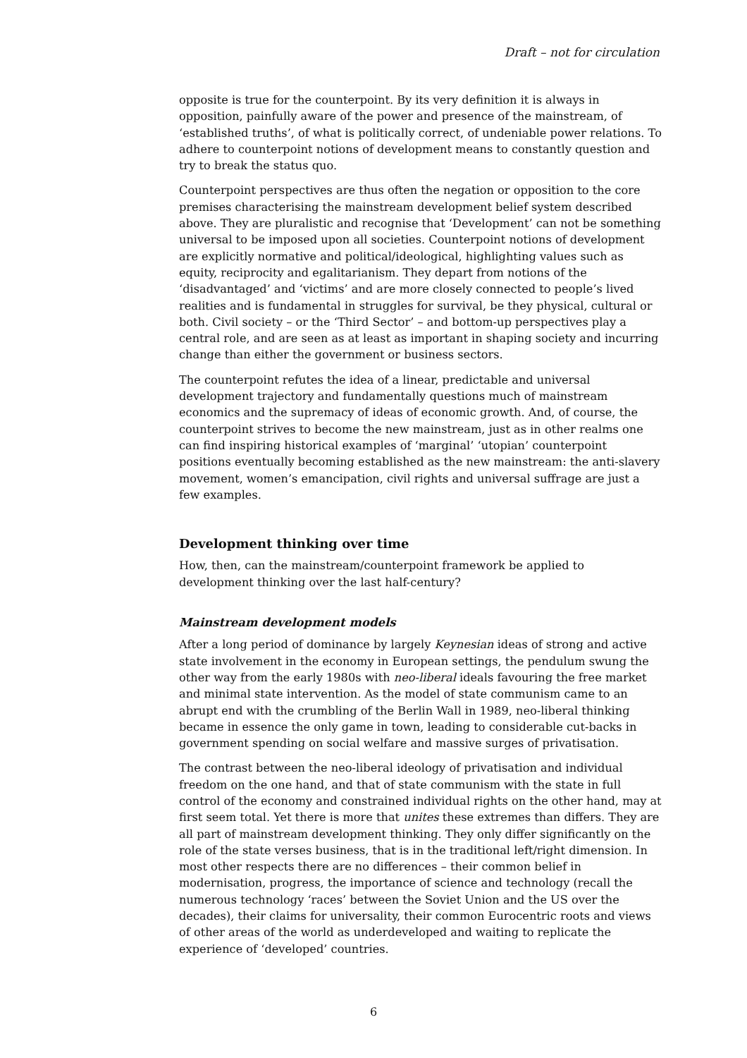Draft – not for circulation
opposite is true for the counterpoint. By its very definition it is always in opposition, painfully aware of the power and presence of the mainstream, of ‘established truths’, of what is politically correct, of undeniable power relations. To adhere to counterpoint notions of development means to constantly question and try to break the status quo.
Counterpoint perspectives are thus often the negation or opposition to the core premises characterising the mainstream development belief system described above. They are pluralistic and recognise that ‘Development’ can not be something universal to be imposed upon all societies. Counterpoint notions of development are explicitly normative and political/ideological, highlighting values such as equity, reciprocity and egalitarianism. They depart from notions of the ‘disadvantaged’ and ‘victims’ and are more closely connected to people’s lived realities and is fundamental in struggles for survival, be they physical, cultural or both. Civil society – or the ‘Third Sector’ – and bottom-up perspectives play a central role, and are seen as at least as important in shaping society and incurring change than either the government or business sectors.
The counterpoint refutes the idea of a linear, predictable and universal development trajectory and fundamentally questions much of mainstream economics and the supremacy of ideas of economic growth. And, of course, the counterpoint strives to become the new mainstream, just as in other realms one can find inspiring historical examples of ‘marginal’ ‘utopian’ counterpoint positions eventually becoming established as the new mainstream: the anti-slavery movement, women’s emancipation, civil rights and universal suffrage are just a few examples.
Development thinking over time
How, then, can the mainstream/counterpoint framework be applied to development thinking over the last half-century?
Mainstream development models
After a long period of dominance by largely Keynesian ideas of strong and active state involvement in the economy in European settings, the pendulum swung the other way from the early 1980s with neo-liberal ideals favouring the free market and minimal state intervention. As the model of state communism came to an abrupt end with the crumbling of the Berlin Wall in 1989, neo-liberal thinking became in essence the only game in town, leading to considerable cut-backs in government spending on social welfare and massive surges of privatisation.
The contrast between the neo-liberal ideology of privatisation and individual freedom on the one hand, and that of state communism with the state in full control of the economy and constrained individual rights on the other hand, may at first seem total. Yet there is more that unites these extremes than differs. They are all part of mainstream development thinking. They only differ significantly on the role of the state verses business, that is in the traditional left/right dimension. In most other respects there are no differences – their common belief in modernisation, progress, the importance of science and technology (recall the numerous technology ‘races’ between the Soviet Union and the US over the decades), their claims for universality, their common Eurocentric roots and views of other areas of the world as underdeveloped and waiting to replicate the experience of ‘developed’ countries.
6